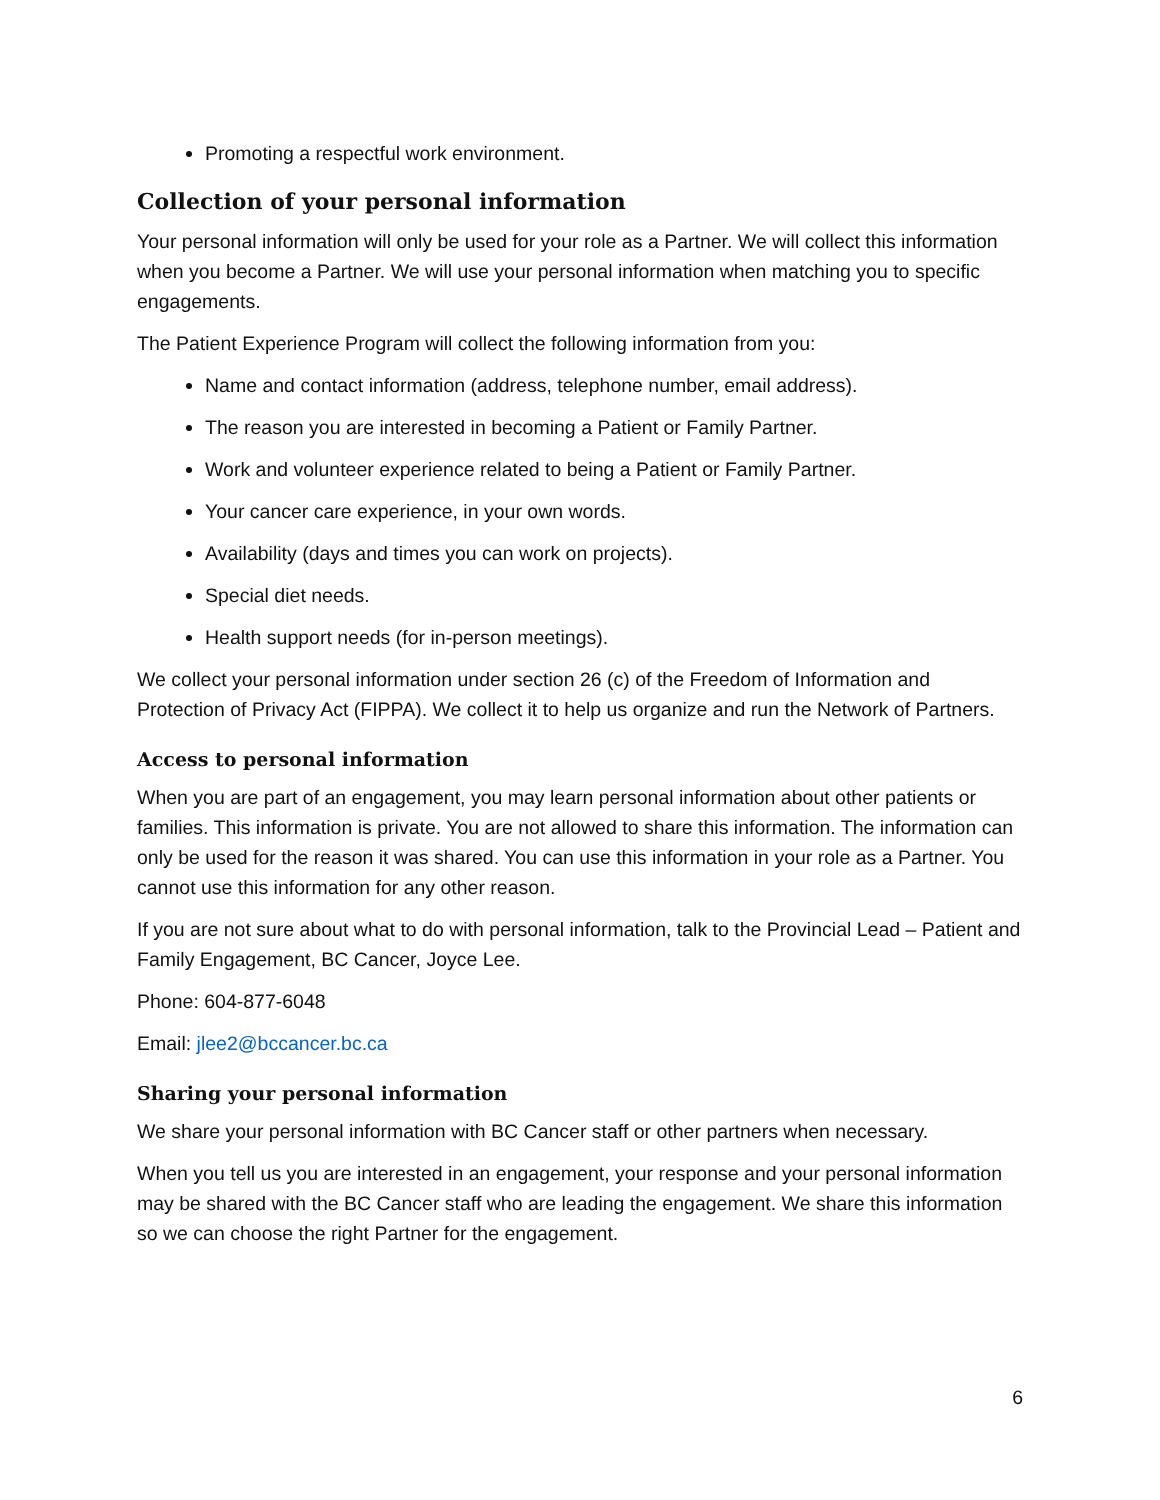Promoting a respectful work environment.
Collection of your personal information
Your personal information will only be used for your role as a Partner. We will collect this information when you become a Partner. We will use your personal information when matching you to specific engagements.
The Patient Experience Program will collect the following information from you:
Name and contact information (address, telephone number, email address).
The reason you are interested in becoming a Patient or Family Partner.
Work and volunteer experience related to being a Patient or Family Partner.
Your cancer care experience, in your own words.
Availability (days and times you can work on projects).
Special diet needs.
Health support needs (for in-person meetings).
We collect your personal information under section 26 (c) of the Freedom of Information and Protection of Privacy Act (FIPPA). We collect it to help us organize and run the Network of Partners.
Access to personal information
When you are part of an engagement, you may learn personal information about other patients or families. This information is private. You are not allowed to share this information. The information can only be used for the reason it was shared. You can use this information in your role as a Partner. You cannot use this information for any other reason.
If you are not sure about what to do with personal information, talk to the Provincial Lead – Patient and Family Engagement, BC Cancer, Joyce Lee.
Phone: 604-877-6048
Email: jlee2@bccancer.bc.ca
Sharing your personal information
We share your personal information with BC Cancer staff or other partners when necessary.
When you tell us you are interested in an engagement, your response and your personal information may be shared with the BC Cancer staff who are leading the engagement. We share this information so we can choose the right Partner for the engagement.
6